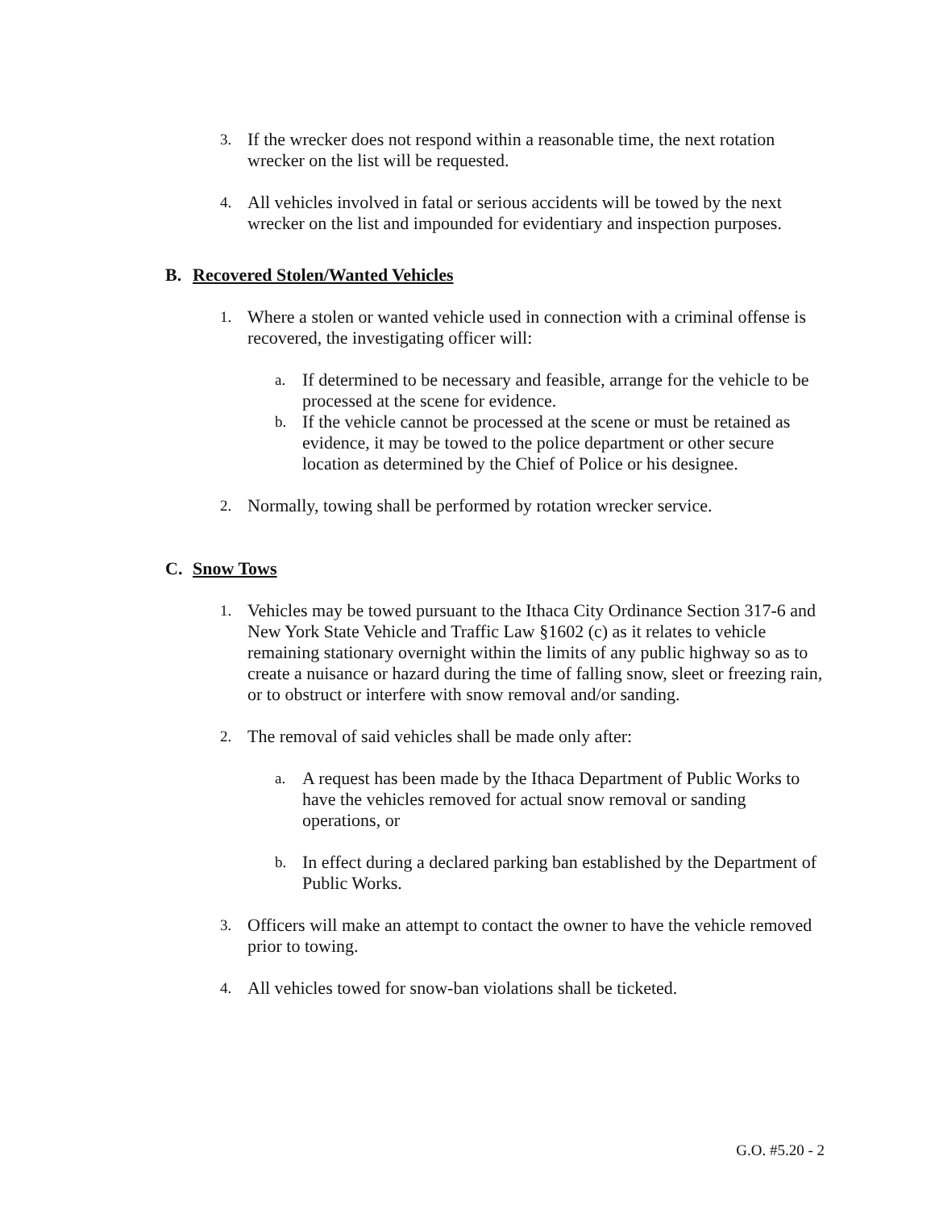3.
If the wrecker does not respond within a reasonable time, the next rotation wrecker on the list will be requested.
4.
All vehicles involved in fatal or serious accidents will be towed by the next wrecker on the list and impounded for evidentiary and inspection purposes.
B. Recovered Stolen/Wanted Vehicles
1.
Where a stolen or wanted vehicle used in connection with a criminal offense is recovered, the investigating officer will:
a.
If determined to be necessary and feasible, arrange for the vehicle to be processed at the scene for evidence.
b.
If the vehicle cannot be processed at the scene or must be retained as evidence, it may be towed to the police department or other secure location as determined by the Chief of Police or his designee.
2.
Normally, towing shall be performed by rotation wrecker service.
C. Snow Tows
1.
Vehicles may be towed pursuant to the Ithaca City Ordinance Section 317-6 and New York State Vehicle and Traffic Law §1602 (c) as it relates to vehicle remaining stationary overnight within the limits of any public highway so as to create a nuisance or hazard during the time of falling snow, sleet or freezing rain, or to obstruct or interfere with snow removal and/or sanding.
2.
The removal of said vehicles shall be made only after:
a.
A request has been made by the Ithaca Department of Public Works to have the vehicles removed for actual snow removal or sanding operations, or
b.
In effect during a declared parking ban established by the Department of Public Works.
3.
Officers will make an attempt to contact the owner to have the vehicle removed prior to towing.
4.
All vehicles towed for snow-ban violations shall be ticketed.
G.O. #5.20 - 2